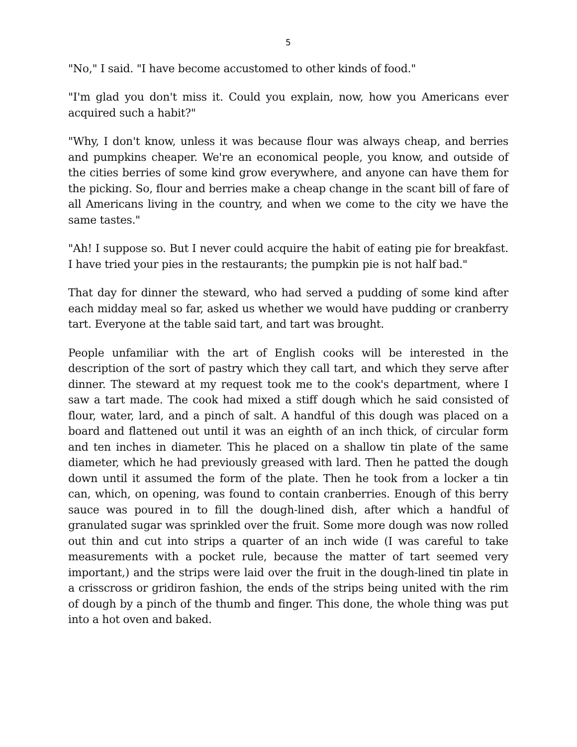5
"No," I said. "I have become accustomed to other kinds of food."
"I'm glad you don't miss it. Could you explain, now, how you Americans ever acquired such a habit?"
"Why, I don't know, unless it was because flour was always cheap, and berries and pumpkins cheaper. We're an economical people, you know, and outside of the cities berries of some kind grow everywhere, and anyone can have them for the picking. So, flour and berries make a cheap change in the scant bill of fare of all Americans living in the country, and when we come to the city we have the same tastes."
"Ah! I suppose so. But I never could acquire the habit of eating pie for breakfast. I have tried your pies in the restaurants; the pumpkin pie is not half bad."
That day for dinner the steward, who had served a pudding of some kind after each midday meal so far, asked us whether we would have pudding or cranberry tart. Everyone at the table said tart, and tart was brought.
People unfamiliar with the art of English cooks will be interested in the description of the sort of pastry which they call tart, and which they serve after dinner. The steward at my request took me to the cook's department, where I saw a tart made. The cook had mixed a stiff dough which he said consisted of flour, water, lard, and a pinch of salt. A handful of this dough was placed on a board and flattened out until it was an eighth of an inch thick, of circular form and ten inches in diameter. This he placed on a shallow tin plate of the same diameter, which he had previously greased with lard. Then he patted the dough down until it assumed the form of the plate. Then he took from a locker a tin can, which, on opening, was found to contain cranberries. Enough of this berry sauce was poured in to fill the dough-lined dish, after which a handful of granulated sugar was sprinkled over the fruit. Some more dough was now rolled out thin and cut into strips a quarter of an inch wide (I was careful to take measurements with a pocket rule, because the matter of tart seemed very important,) and the strips were laid over the fruit in the dough-lined tin plate in a crisscross or gridiron fashion, the ends of the strips being united with the rim of dough by a pinch of the thumb and finger. This done, the whole thing was put into a hot oven and baked.